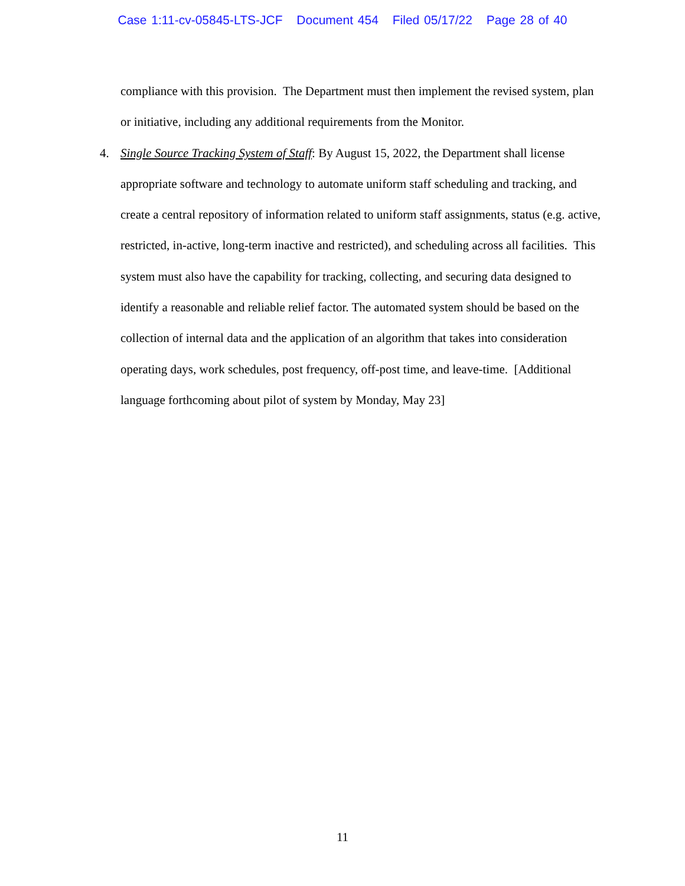Case 1:11-cv-05845-LTS-JCF Document 454 Filed 05/17/22 Page 28 of 40
compliance with this provision. The Department must then implement the revised system, plan or initiative, including any additional requirements from the Monitor.
4. Single Source Tracking System of Staff: By August 15, 2022, the Department shall license appropriate software and technology to automate uniform staff scheduling and tracking, and create a central repository of information related to uniform staff assignments, status (e.g. active, restricted, in-active, long-term inactive and restricted), and scheduling across all facilities. This system must also have the capability for tracking, collecting, and securing data designed to identify a reasonable and reliable relief factor. The automated system should be based on the collection of internal data and the application of an algorithm that takes into consideration operating days, work schedules, post frequency, off-post time, and leave-time. [Additional language forthcoming about pilot of system by Monday, May 23]
11